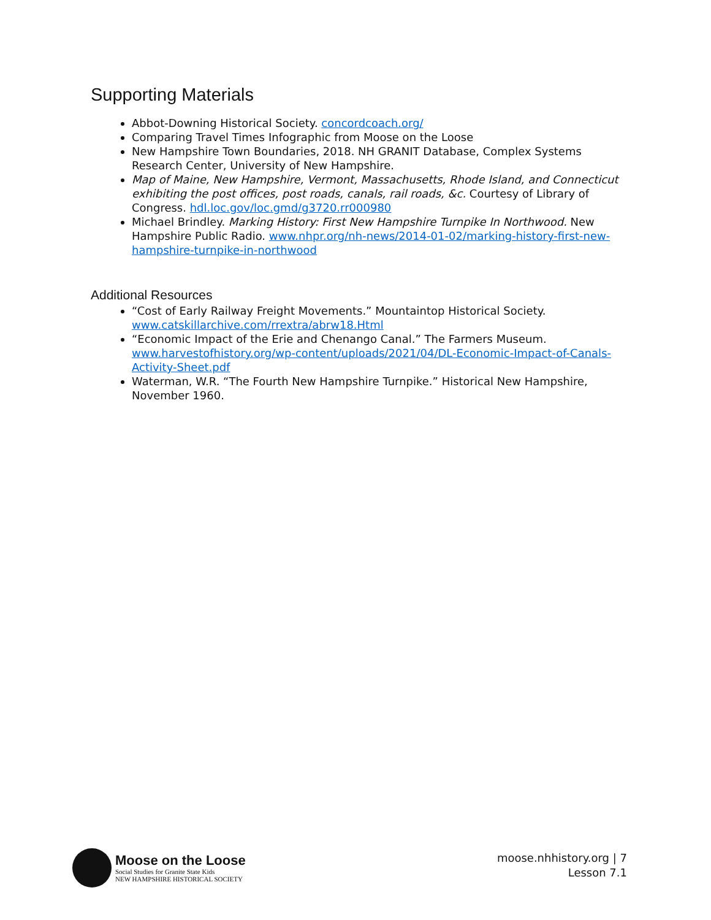Supporting Materials
Abbot-Downing Historical Society. concordcoach.org/
Comparing Travel Times Infographic from Moose on the Loose
New Hampshire Town Boundaries, 2018. NH GRANIT Database, Complex Systems Research Center, University of New Hampshire.
Map of Maine, New Hampshire, Vermont, Massachusetts, Rhode Island, and Connecticut exhibiting the post offices, post roads, canals, rail roads, &c. Courtesy of Library of Congress. hdl.loc.gov/loc.gmd/g3720.rr000980
Michael Brindley. Marking History: First New Hampshire Turnpike In Northwood. New Hampshire Public Radio. www.nhpr.org/nh-news/2014-01-02/marking-history-first-new-hampshire-turnpike-in-northwood
Additional Resources
“Cost of Early Railway Freight Movements.” Mountaintop Historical Society. www.catskillarchive.com/rrextra/abrw18.Html
“Economic Impact of the Erie and Chenango Canal.” The Farmers Museum. www.harvestofhistory.org/wp-content/uploads/2021/04/DL-Economic-Impact-of-Canals-Activity-Sheet.pdf
Waterman, W.R. “The Fourth New Hampshire Turnpike.” Historical New Hampshire, November 1960.
Moose on the Loose
Social Studies for Granite State Kids
NEW HAMPSHIRE HISTORICAL SOCIETY
moose.nhhistory.org | 7
Lesson 7.1